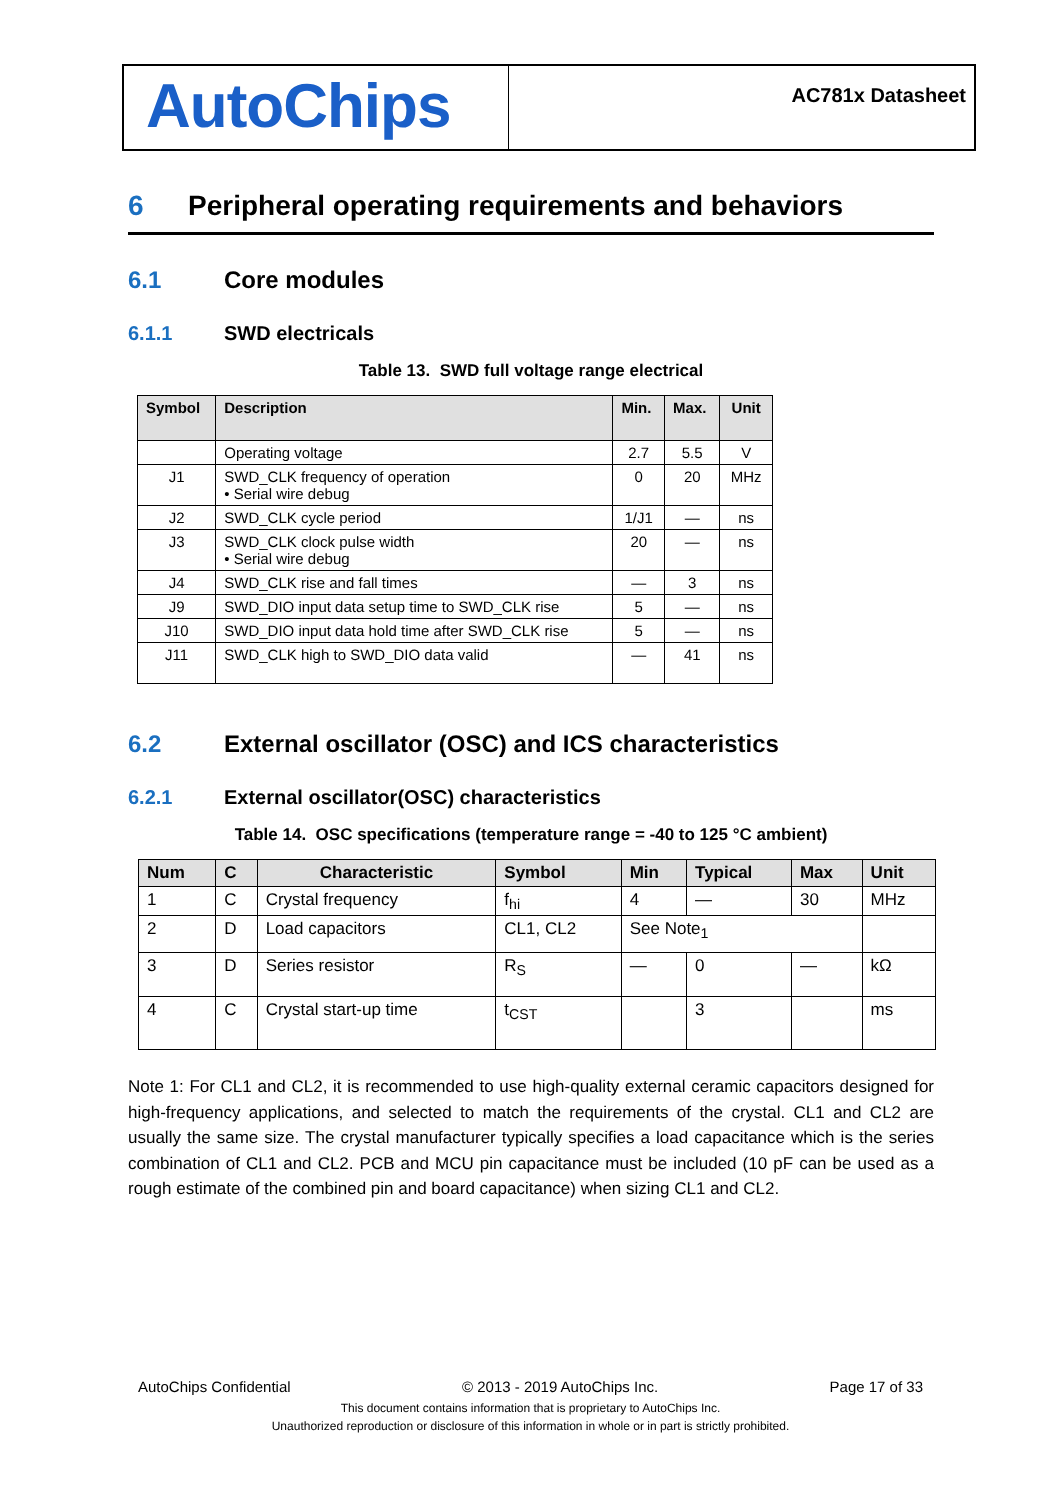AutoChips
AC781x Datasheet
6 Peripheral operating requirements and behaviors
6.1 Core modules
6.1.1 SWD electricals
Table 13. SWD full voltage range electrical
| Symbol | Description | Min. | Max. | Unit |
| --- | --- | --- | --- | --- |
| | Operating voltage | 2.7 | 5.5 | V |
| J1 | SWD_CLK frequency of operation • Serial wire debug | 0 | 20 | MHz |
| J2 | SWD_CLK cycle period | 1/J1 | — | ns |
| J3 | SWD_CLK clock pulse width • Serial wire debug | 20 | — | ns |
| J4 | SWD_CLK rise and fall times | — | 3 | ns |
| J9 | SWD_DIO input data setup time to SWD_CLK rise | 5 | — | ns |
| J10 | SWD_DIO input data hold time after SWD_CLK rise | 5 | — | ns |
| J11 | SWD_CLK high to SWD_DIO data valid | — | 41 | ns |
6.2 External oscillator (OSC) and ICS characteristics
6.2.1 External oscillator(OSC) characteristics
Table 14. OSC specifications (temperature range = -40 to 125 °C ambient)
| Num | C | Characteristic | Symbol | Min | Typical | Max | Unit |
| --- | --- | --- | --- | --- | --- | --- | --- |
| 1 | C | Crystal frequency | f<sub>hi</sub> | 4 | — | 30 | MHz |
| 2 | D | Load capacitors | CL1, CL2 | See Note<sub>1</sub> | | | |
| 3 | D | Series resistor | R<sub>S</sub> | — | 0 | — | kΩ |
| 4 | C | Crystal start-up time | t<sub>CST</sub> | | 3 | | ms |
Note 1: For CL1 and CL2, it is recommended to use high-quality external ceramic capacitors designed for high-frequency applications, and selected to match the requirements of the crystal. CL1 and CL2 are usually the same size. The crystal manufacturer typically specifies a load capacitance which is the series combination of CL1 and CL2. PCB and MCU pin capacitance must be included (10 pF can be used as a rough estimate of the combined pin and board capacitance) when sizing CL1 and CL2.
AutoChips Confidential © 2013 - 2019 AutoChips Inc. Page 17 of 33
This document contains information that is proprietary to AutoChips Inc.
Unauthorized reproduction or disclosure of this information in whole or in part is strictly prohibited.